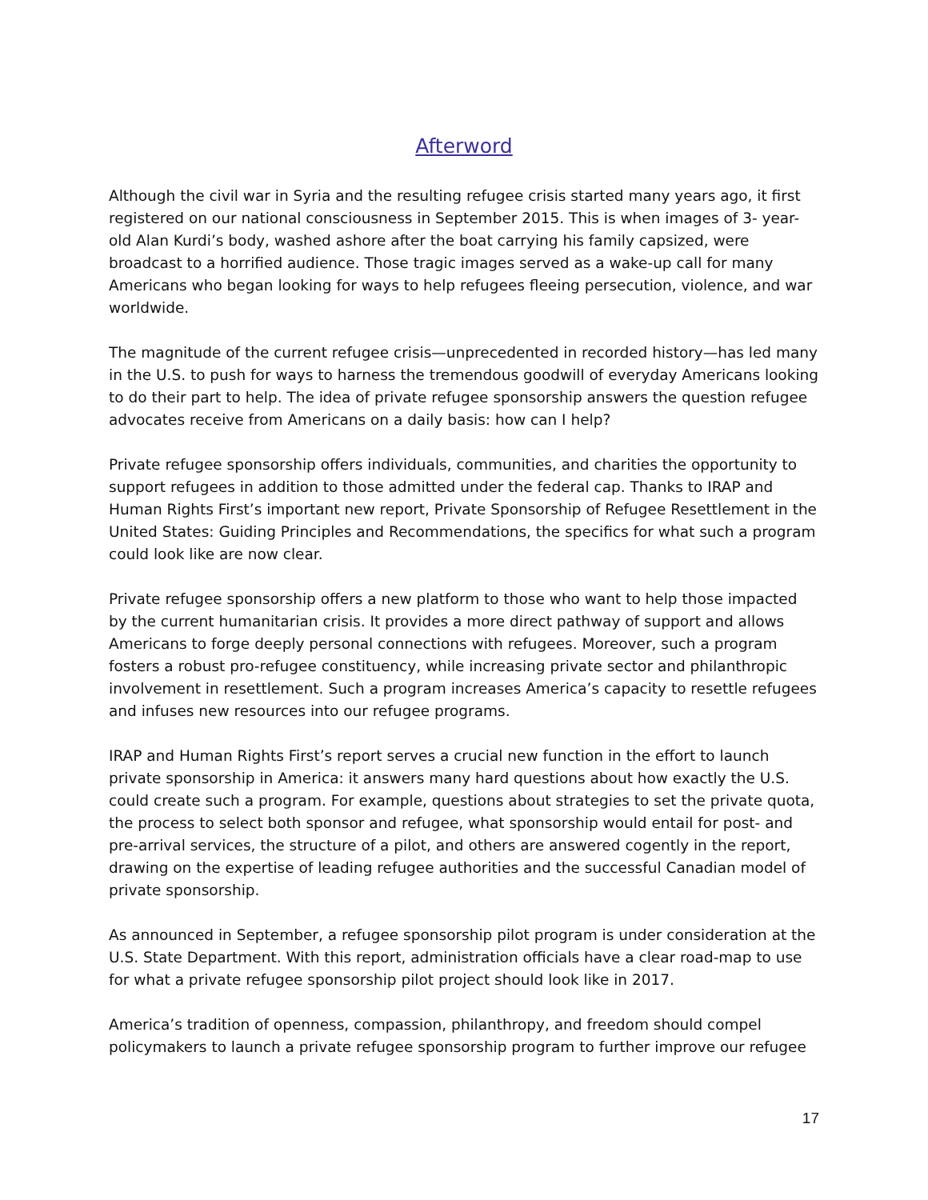Afterword
Although the civil war in Syria and the resulting refugee crisis started many years ago, it first registered on our national consciousness in September 2015. This is when images of 3- year-old Alan Kurdi’s body, washed ashore after the boat carrying his family capsized, were broadcast to a horrified audience. Those tragic images served as a wake-up call for many Americans who began looking for ways to help refugees fleeing persecution, violence, and war worldwide.
The magnitude of the current refugee crisis—unprecedented in recorded history—has led many in the U.S. to push for ways to harness the tremendous goodwill of everyday Americans looking to do their part to help. The idea of private refugee sponsorship answers the question refugee advocates receive from Americans on a daily basis: how can I help?
Private refugee sponsorship offers individuals, communities, and charities the opportunity to support refugees in addition to those admitted under the federal cap. Thanks to IRAP and Human Rights First’s important new report, Private Sponsorship of Refugee Resettlement in the United States: Guiding Principles and Recommendations, the specifics for what such a program could look like are now clear.
Private refugee sponsorship offers a new platform to those who want to help those impacted by the current humanitarian crisis. It provides a more direct pathway of support and allows Americans to forge deeply personal connections with refugees. Moreover, such a program fosters a robust pro-refugee constituency, while increasing private sector and philanthropic involvement in resettlement. Such a program increases America’s capacity to resettle refugees and infuses new resources into our refugee programs.
IRAP and Human Rights First’s report serves a crucial new function in the effort to launch private sponsorship in America: it answers many hard questions about how exactly the U.S. could create such a program. For example, questions about strategies to set the private quota, the process to select both sponsor and refugee, what sponsorship would entail for post- and pre-arrival services, the structure of a pilot, and others are answered cogently in the report, drawing on the expertise of leading refugee authorities and the successful Canadian model of private sponsorship.
As announced in September, a refugee sponsorship pilot program is under consideration at the U.S. State Department. With this report, administration officials have a clear road-map to use for what a private refugee sponsorship pilot project should look like in 2017.
America’s tradition of openness, compassion, philanthropy, and freedom should compel policymakers to launch a private refugee sponsorship program to further improve our refugee
17